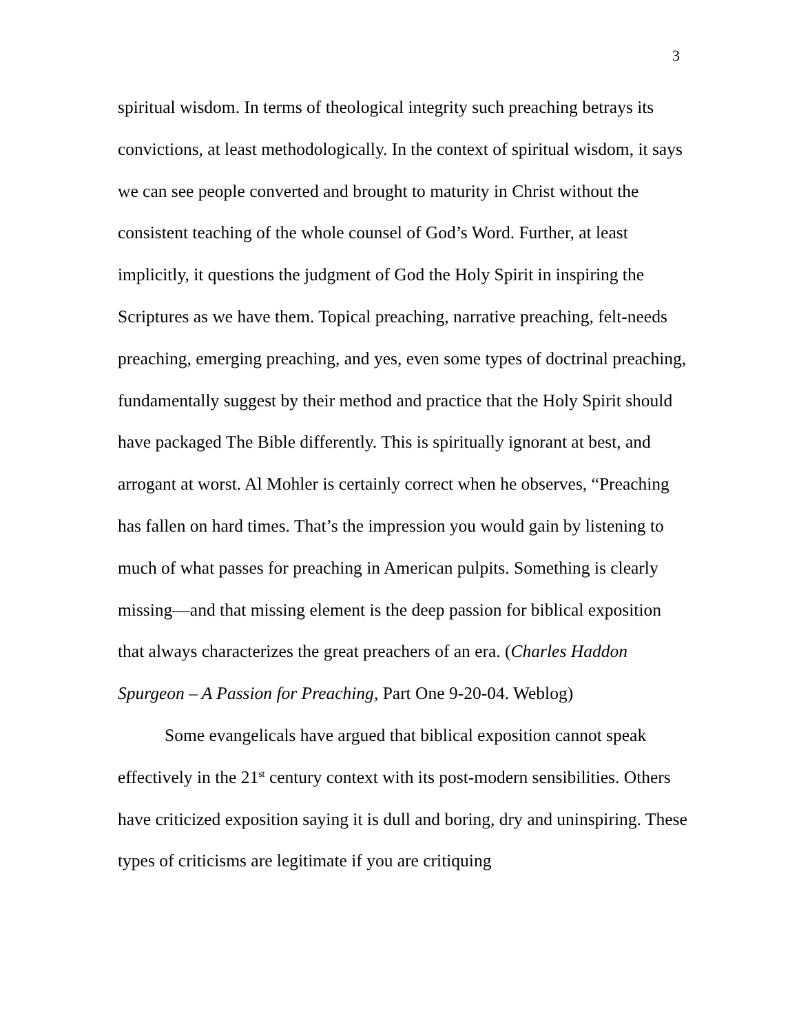3
spiritual wisdom. In terms of theological integrity such preaching betrays its convictions, at least methodologically. In the context of spiritual wisdom, it says we can see people converted and brought to maturity in Christ without the consistent teaching of the whole counsel of God’s Word. Further, at least implicitly, it questions the judgment of God the Holy Spirit in inspiring the Scriptures as we have them. Topical preaching, narrative preaching, felt-needs preaching, emerging preaching, and yes, even some types of doctrinal preaching, fundamentally suggest by their method and practice that the Holy Spirit should have packaged The Bible differently. This is spiritually ignorant at best, and arrogant at worst. Al Mohler is certainly correct when he observes, “Preaching has fallen on hard times. That’s the impression you would gain by listening to much of what passes for preaching in American pulpits. Something is clearly missing—and that missing element is the deep passion for biblical exposition that always characterizes the great preachers of an era. (Charles Haddon Spurgeon – A Passion for Preaching, Part One 9-20-04. Weblog)
Some evangelicals have argued that biblical exposition cannot speak effectively in the 21<sup>st</sup> century context with its post-modern sensibilities. Others have criticized exposition saying it is dull and boring, dry and uninspiring. These types of criticisms are legitimate if you are critiquing